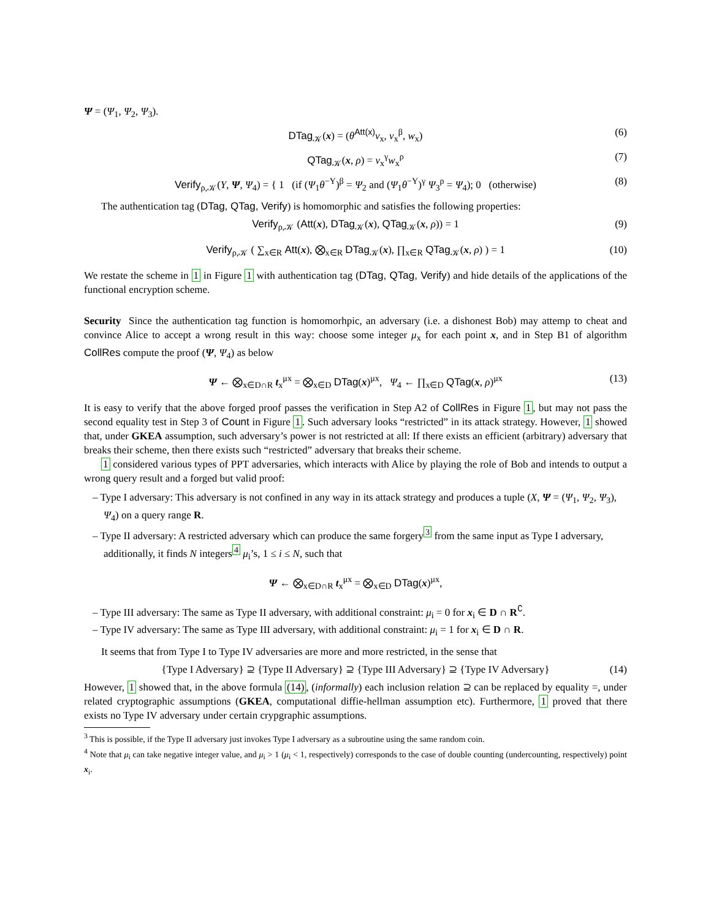Ψ = (Ψ<sub>1</sub>, Ψ<sub>2</sub>, Ψ<sub>3</sub>).
DTag<sub>𝒦</sub>(x) = (θ<sup>Att(x)</sup>v<sub>x</sub>, v<sub>x</sub><sup>β</sup>, w<sub>x</sub>) (6)
QTag<sub>𝒦</sub>(x, ρ) = v<sub>x</sub><sup>γ</sup>w<sub>x</sub><sup>ρ</sup> (7)
Verify<sub>ρ,𝒦</sub>(Y, Ψ, Ψ<sub>4</sub>) = { 1 (if (Ψ<sub>1</sub>θ<sup>−Y</sup>)<sup>β</sup> = Ψ<sub>2</sub> and (Ψ<sub>1</sub>θ<sup>−Y</sup>)<sup>γ</sup> Ψ<sub>3</sub><sup>ρ</sup> = Ψ<sub>4</sub>); 0 (otherwise) (8)
The authentication tag (DTag, QTag, Verify) is homomorphic and satisfies the following properties:
Verify<sub>ρ,𝒦</sub> (Att(x), DTag<sub>𝒦</sub>(x), QTag<sub>𝒦</sub>(x, ρ)) = 1 (9)
Verify<sub>ρ,𝒦</sub> ( ∑<sub>x∈R</sub> Att(x), ⨂<sub>x∈R</sub> DTag<sub>𝒦</sub>(x), ∏<sub>x∈R</sub> QTag<sub>𝒦</sub>(x, ρ) ) = 1 (10)
We restate the scheme in 1 in Figure 1 with authentication tag (DTag, QTag, Verify) and hide details of the applications of the functional encryption scheme.
Security Since the authentication tag function is homomorhpic, an adversary (i.e. a dishonest Bob) may attemp to cheat and convince Alice to accept a wrong result in this way: choose some integer μ<sub>x</sub> for each point x, and in Step B1 of algorithm CollRes compute the proof (Ψ, Ψ<sub>4</sub>) as below
Ψ ← ⨂<sub>x∈D∩R</sub> t<sub>x</sub><sup>μx</sup> = ⨂<sub>x∈D</sub> DTag(x)<sup>μx</sup>, Ψ<sub>4</sub> ← ∏<sub>x∈D</sub> QTag(x, ρ)<sup>μx</sup> (13)
It is easy to verify that the above forged proof passes the verification in Step A2 of CollRes in Figure 1, but may not pass the second equality test in Step 3 of Count in Figure 1. Such adversary looks “restricted” in its attack strategy. However, 1 showed that, under GKEA assumption, such adversary’s power is not restricted at all: If there exists an efficient (arbitrary) adversary that breaks their scheme, then there exists such “restricted” adversary that breaks their scheme.
1 considered various types of PPT adversaries, which interacts with Alice by playing the role of Bob and intends to output a wrong query result and a forged but valid proof:
– Type I adversary: This adversary is not confined in any way in its attack strategy and produces a tuple (X, Ψ = (Ψ<sub>1</sub>, Ψ<sub>2</sub>, Ψ<sub>3</sub>), Ψ<sub>4</sub>) on a query range R.
– Type II adversary: A restricted adversary which can produce the same forgery<sup>3</sup> from the same input as Type I adversary, additionally, it finds N integers<sup>4</sup> μ<sub>i</sub>’s, 1 ≤ i ≤ N, such that
Ψ ← ⨂<sub>x∈D∩R</sub> t<sub>x</sub><sup>μx</sup> = ⨂<sub>x∈D</sub> DTag(x)<sup>μx</sup>,
– Type III adversary: The same as Type II adversary, with additional constraint: μ<sub>i</sub> = 0 for x<sub>i</sub> ∈ D ∩ R<sup>∁</sup>.
– Type IV adversary: The same as Type III adversary, with additional constraint: μ<sub>i</sub> = 1 for x<sub>i</sub> ∈ D ∩ R.
It seems that from Type I to Type IV adversaries are more and more restricted, in the sense that
{Type I Adversary} ⊇ {Type II Adversary} ⊇ {Type III Adversary} ⊇ {Type IV Adversary} (14)
However, 1 showed that, in the above formula (14), (informally) each inclusion relation ⊇ can be replaced by equality =, under related cryptographic assumptions (GKEA, computational diffie-hellman assumption etc). Furthermore, 1 proved that there exists no Type IV adversary under certain crypgraphic assumptions.
<sup>3</sup> This is possible, if the Type II adversary just invokes Type I adversary as a subroutine using the same random coin.
<sup>4</sup> Note that μ<sub>i</sub> can take negative integer value, and μ<sub>i</sub> > 1 (μ<sub>i</sub> < 1, respectively) corresponds to the case of double counting (undercounting, respectively) point x<sub>i</sub>.